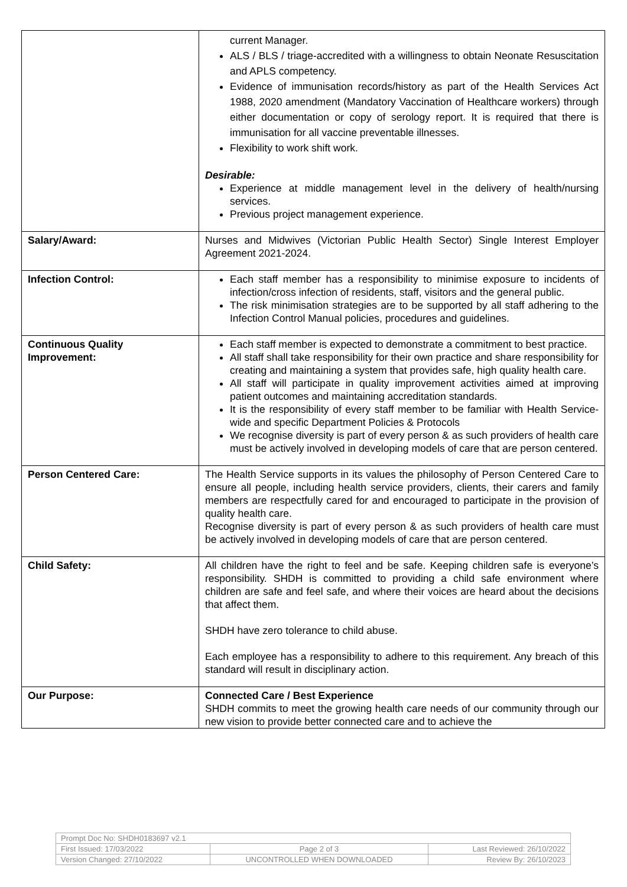| | current Manager. ALS / BLS / triage-accredited with a willingness to obtain Neonate Resuscitation and APLS competency. Evidence of immunisation records/history as part of the Health Services Act 1988, 2020 amendment (Mandatory Vaccination of Healthcare workers) through either documentation or copy of serology report. It is required that there is immunisation for all vaccine preventable illnesses. Flexibility to work shift work. Desirable: Experience at middle management level in the delivery of health/nursing services. Previous project management experience. |
| Salary/Award: | Nurses and Midwives (Victorian Public Health Sector) Single Interest Employer Agreement 2021-2024. |
| Infection Control: | Each staff member has a responsibility to minimise exposure to incidents of infection/cross infection of residents, staff, visitors and the general public. The risk minimisation strategies are to be supported by all staff adhering to the Infection Control Manual policies, procedures and guidelines. |
| Continuous Quality Improvement: | Each staff member is expected to demonstrate a commitment to best practice. All staff shall take responsibility for their own practice and share responsibility for creating and maintaining a system that provides safe, high quality health care. All staff will participate in quality improvement activities aimed at improving patient outcomes and maintaining accreditation standards. It is the responsibility of every staff member to be familiar with Health Service-wide and specific Department Policies & Protocols We recognise diversity is part of every person & as such providers of health care must be actively involved in developing models of care that are person centered. |
| Person Centered Care: | The Health Service supports in its values the philosophy of Person Centered Care to ensure all people, including health service providers, clients, their carers and family members are respectfully cared for and encouraged to participate in the provision of quality health care. Recognise diversity is part of every person & as such providers of health care must be actively involved in developing models of care that are person centered. |
| Child Safety: | All children have the right to feel and be safe. Keeping children safe is everyone’s responsibility. SHDH is committed to providing a child safe environment where children are safe and feel safe, and where their voices are heard about the decisions that affect them. SHDH have zero tolerance to child abuse. Each employee has a responsibility to adhere to this requirement. Any breach of this standard will result in disciplinary action. |
| Our Purpose: | Connected Care / Best Experience SHDH commits to meet the growing health care needs of our community through our new vision to provide better connected care and to achieve the |
| Prompt Doc No: SHDH0183697 v2.1 | | |
| First Issued: 17/03/2022 | Page 2 of 3 | Last Reviewed: 26/10/2022 |
| Version Changed: 27/10/2022 | UNCONTROLLED WHEN DOWNLOADED | Review By: 26/10/2023 |